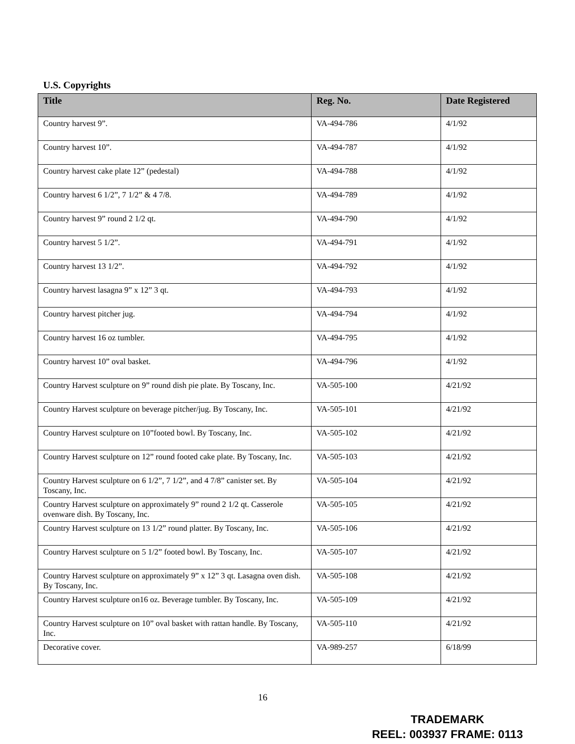U.S. Copyrights
| Title | Reg. No. | Date Registered |
| --- | --- | --- |
| Country harvest 9”. | VA-494-786 | 4/1/92 |
| Country harvest 10”. | VA-494-787 | 4/1/92 |
| Country harvest cake plate 12” (pedestal) | VA-494-788 | 4/1/92 |
| Country harvest 6 1/2”, 7 1/2” & 4 7/8. | VA-494-789 | 4/1/92 |
| Country harvest 9” round 2 1/2 qt. | VA-494-790 | 4/1/92 |
| Country harvest 5 1/2”. | VA-494-791 | 4/1/92 |
| Country harvest 13 1/2”. | VA-494-792 | 4/1/92 |
| Country harvest lasagna 9” x 12” 3 qt. | VA-494-793 | 4/1/92 |
| Country harvest pitcher jug. | VA-494-794 | 4/1/92 |
| Country harvest 16 oz tumbler. | VA-494-795 | 4/1/92 |
| Country harvest 10” oval basket. | VA-494-796 | 4/1/92 |
| Country Harvest sculpture on 9” round dish pie plate. By Toscany, Inc. | VA-505-100 | 4/21/92 |
| Country Harvest sculpture on beverage pitcher/jug. By Toscany, Inc. | VA-505-101 | 4/21/92 |
| Country Harvest sculpture on 10”footed bowl. By Toscany, Inc. | VA-505-102 | 4/21/92 |
| Country Harvest sculpture on 12” round footed cake plate. By Toscany, Inc. | VA-505-103 | 4/21/92 |
| Country Harvest sculpture on 6 1/2”, 7 1/2”, and 4 7/8” canister set. By Toscany, Inc. | VA-505-104 | 4/21/92 |
| Country Harvest sculpture on approximately 9” round 2 1/2 qt. Casserole ovenware dish. By Toscany, Inc. | VA-505-105 | 4/21/92 |
| Country Harvest sculpture on 13 1/2” round platter. By Toscany, Inc. | VA-505-106 | 4/21/92 |
| Country Harvest sculpture on 5 1/2” footed bowl. By Toscany, Inc. | VA-505-107 | 4/21/92 |
| Country Harvest sculpture on approximately 9” x 12” 3 qt. Lasagna oven dish. By Toscany, Inc. | VA-505-108 | 4/21/92 |
| Country Harvest sculpture on16 oz. Beverage tumbler. By Toscany, Inc. | VA-505-109 | 4/21/92 |
| Country Harvest sculpture on 10” oval basket with rattan handle. By Toscany, Inc. | VA-505-110 | 4/21/92 |
| Decorative cover. | VA-989-257 | 6/18/99 |
16
TRADEMARK
REEL: 003937 FRAME: 0113